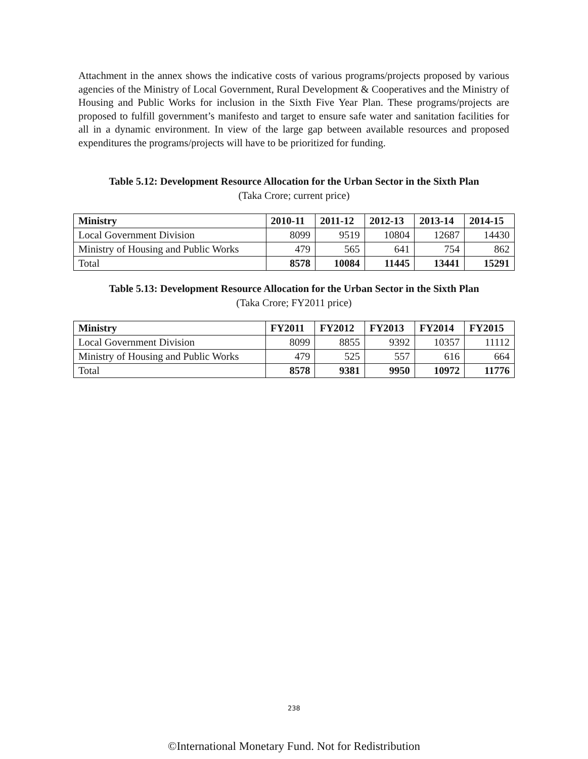Attachment in the annex shows the indicative costs of various programs/projects proposed by various agencies of the Ministry of Local Government, Rural Development & Cooperatives and the Ministry of Housing and Public Works for inclusion in the Sixth Five Year Plan. These programs/projects are proposed to fulfill government’s manifesto and target to ensure safe water and sanitation facilities for all in a dynamic environment. In view of the large gap between available resources and proposed expenditures the programs/projects will have to be prioritized for funding.
Table 5.12: Development Resource Allocation for the Urban Sector in the Sixth Plan
(Taka Crore; current price)
| Ministry | 2010-11 | 2011-12 | 2012-13 | 2013-14 | 2014-15 |
| --- | --- | --- | --- | --- | --- |
| Local Government Division | 8099 | 9519 | 10804 | 12687 | 14430 |
| Ministry of Housing and Public Works | 479 | 565 | 641 | 754 | 862 |
| Total | 8578 | 10084 | 11445 | 13441 | 15291 |
Table 5.13: Development Resource Allocation for the Urban Sector in the Sixth Plan
(Taka Crore; FY2011 price)
| Ministry | FY2011 | FY2012 | FY2013 | FY2014 | FY2015 |
| --- | --- | --- | --- | --- | --- |
| Local Government Division | 8099 | 8855 | 9392 | 10357 | 11112 |
| Ministry of Housing and Public Works | 479 | 525 | 557 | 616 | 664 |
| Total | 8578 | 9381 | 9950 | 10972 | 11776 |
238
©International Monetary Fund. Not for Redistribution